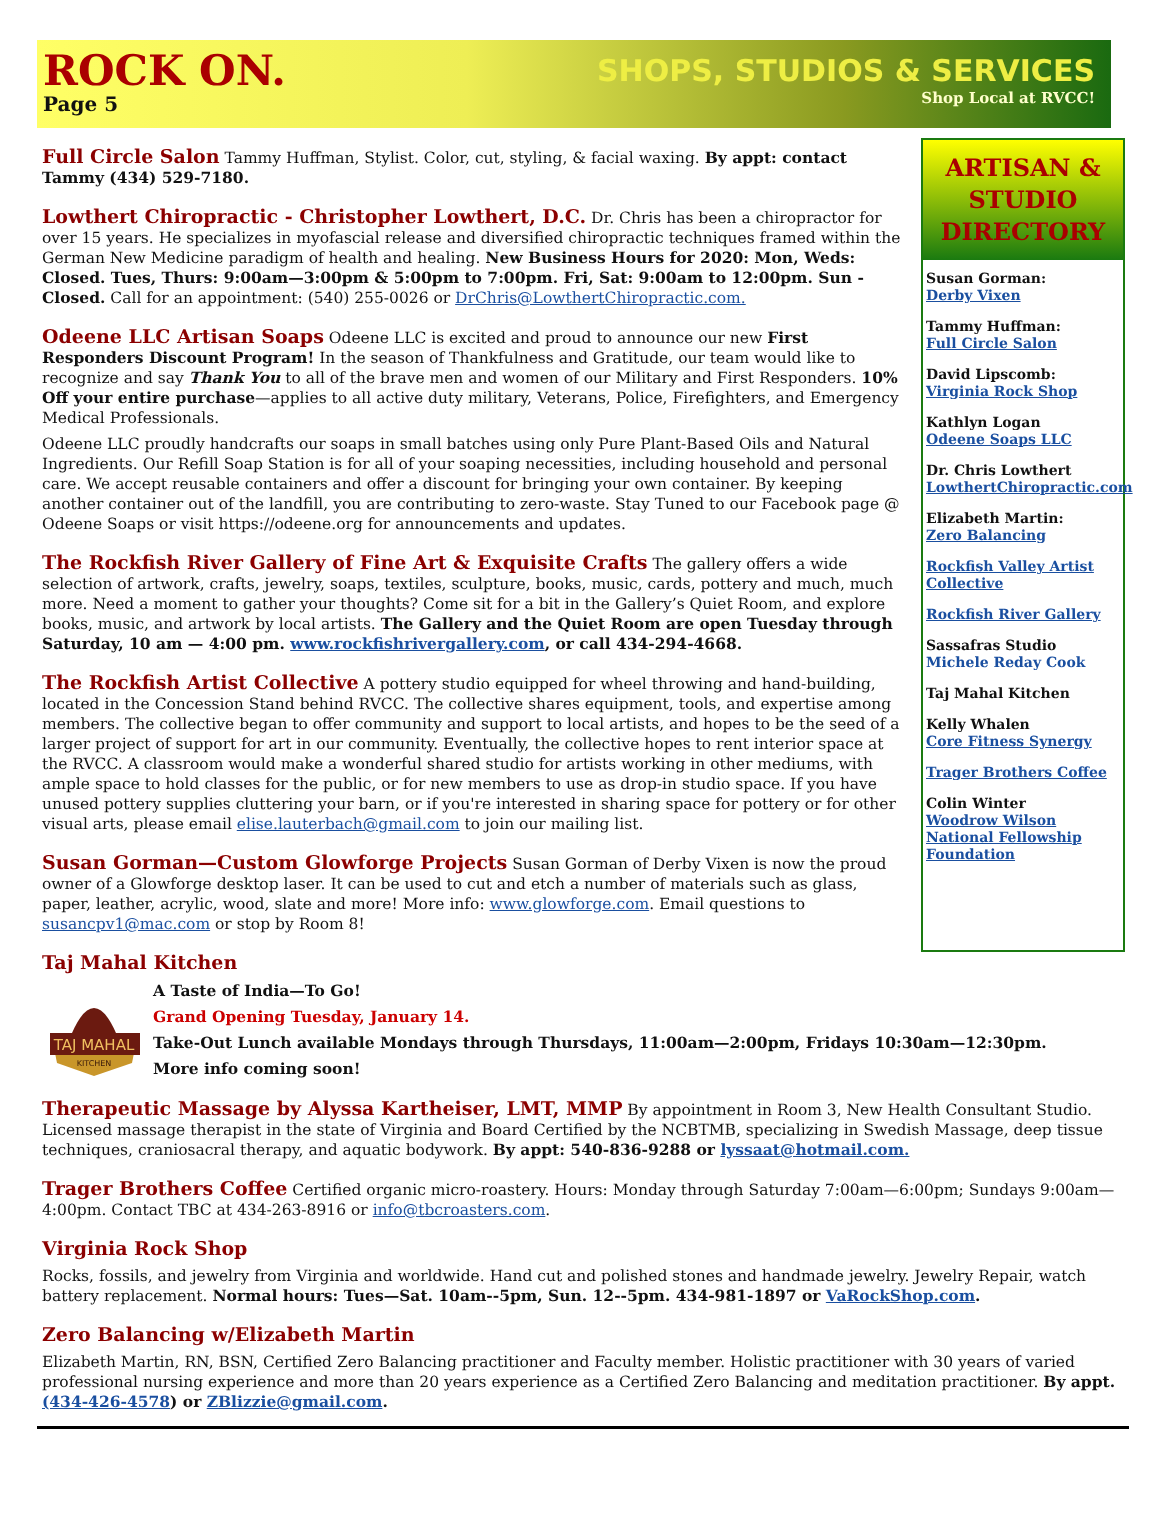ROCK ON.
Page 5
SHOPS, STUDIOS & SERVICES
Shop Local at RVCC!
Full Circle Salon Tammy Huffman, Stylist. Color, cut, styling, & facial waxing. By appt: contact Tammy (434) 529-7180.
Lowthert Chiropractic - Christopher Lowthert, D.C. Dr. Chris has been a chiropractor for over 15 years. He specializes in myofascial release and diversified chiropractic techniques framed within the German New Medicine paradigm of health and healing. New Business Hours for 2020: Mon, Weds: Closed. Tues, Thurs: 9:00am—3:00pm & 5:00pm to 7:00pm. Fri, Sat: 9:00am to 12:00pm. Sun - Closed. Call for an appointment: (540) 255-0026 or DrChris@LowthertChiropractic.com.
Odeene LLC Artisan Soaps Odeene LLC is excited and proud to announce our new First Responders Discount Program! In the season of Thankfulness and Gratitude, our team would like to recognize and say Thank You to all of the brave men and women of our Military and First Responders. 10% Off your entire purchase—applies to all active duty military, Veterans, Police, Firefighters, and Emergency Medical Professionals.
Odeene LLC proudly handcrafts our soaps in small batches using only Pure Plant-Based Oils and Natural Ingredients. Our Refill Soap Station is for all of your soaping necessities, including household and personal care. We accept reusable containers and offer a discount for bringing your own container. By keeping another container out of the landfill, you are contributing to zero-waste. Stay Tuned to our Facebook page @ Odeene Soaps or visit https://odeene.org for announcements and updates.
The Rockfish River Gallery of Fine Art & Exquisite Crafts The gallery offers a wide selection of artwork, crafts, jewelry, soaps, textiles, sculpture, books, music, cards, pottery and much, much more. Need a moment to gather your thoughts? Come sit for a bit in the Gallery’s Quiet Room, and explore books, music, and artwork by local artists. The Gallery and the Quiet Room are open Tuesday through Saturday, 10 am — 4:00 pm. www.rockfishrivergallery.com, or call 434-294-4668.
The Rockfish Artist Collective A pottery studio equipped for wheel throwing and hand-building, located in the Concession Stand behind RVCC. The collective shares equipment, tools, and expertise among members. The collective began to offer community and support to local artists, and hopes to be the seed of a larger project of support for art in our community. Eventually, the collective hopes to rent interior space at the RVCC. A classroom would make a wonderful shared studio for artists working in other mediums, with ample space to hold classes for the public, or for new members to use as drop-in studio space. If you have unused pottery supplies cluttering your barn, or if you're interested in sharing space for pottery or for other visual arts, please email elise.lauterbach@gmail.com to join our mailing list.
Susan Gorman—Custom Glowforge Projects Susan Gorman of Derby Vixen is now the proud owner of a Glowforge desktop laser. It can be used to cut and etch a number of materials such as glass, paper, leather, acrylic, wood, slate and more! More info: www.glowforge.com. Email questions to susancpv1@mac.com or stop by Room 8!
ARTISAN &
STUDIO
DIRECTORY
Susan Gorman:
Derby Vixen
Tammy Huffman:
Full Circle Salon
David Lipscomb:
Virginia Rock Shop
Kathlyn Logan
Odeene Soaps LLC
Dr. Chris Lowthert
LowthertChiropractic.com
Elizabeth Martin:
Zero Balancing
Rockfish Valley Artist Collective
Rockfish River Gallery
Sassafras Studio
Michele Reday Cook
Taj Mahal Kitchen
Kelly Whalen
Core Fitness Synergy
Trager Brothers Coffee
Colin Winter
Woodrow Wilson National Fellowship Foundation
Taj Mahal Kitchen
TAJ MAHAL
KITCHEN
A Taste of India—To Go!
Grand Opening Tuesday, January 14.
Take-Out Lunch available Mondays through Thursdays, 11:00am—2:00pm, Fridays 10:30am—12:30pm.
More info coming soon!
Therapeutic Massage by Alyssa Kartheiser, LMT, MMP By appointment in Room 3, New Health Consultant Studio. Licensed massage therapist in the state of Virginia and Board Certified by the NCBTMB, specializing in Swedish Massage, deep tissue techniques, craniosacral therapy, and aquatic bodywork. By appt: 540-836-9288 or lyssaat@hotmail.com.
Trager Brothers Coffee Certified organic micro-roastery. Hours: Monday through Saturday 7:00am—6:00pm; Sundays 9:00am—4:00pm. Contact TBC at 434-263-8916 or info@tbcroasters.com.
Virginia Rock Shop
Rocks, fossils, and jewelry from Virginia and worldwide. Hand cut and polished stones and handmade jewelry. Jewelry Repair, watch battery replacement. Normal hours: Tues—Sat. 10am--5pm, Sun. 12--5pm. 434-981-1897 or VaRockShop.com.
Zero Balancing w/Elizabeth Martin
Elizabeth Martin, RN, BSN, Certified Zero Balancing practitioner and Faculty member. Holistic practitioner with 30 years of varied professional nursing experience and more than 20 years experience as a Certified Zero Balancing and meditation practitioner. By appt. (434-426-4578) or ZBlizzie@gmail.com.